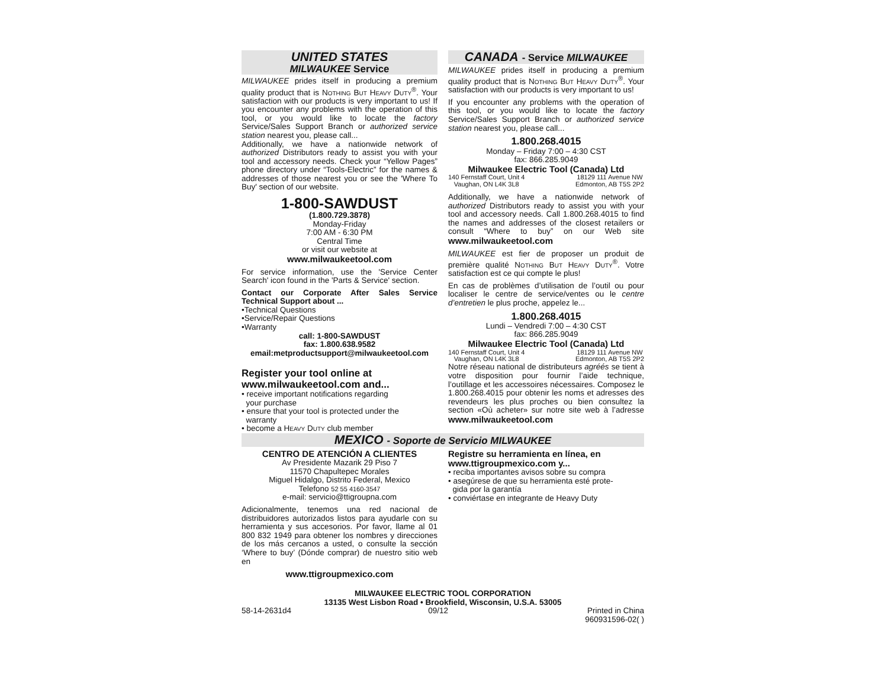UNITED STATES
MILWAUKEE Service
MILWAUKEE prides itself in producing a premium quality product that is NOTHING BUT HEAVY DUTY<sup>®</sup>. Your satisfaction with our products is very important to us! If you encounter any problems with the operation of this tool, or you would like to locate the factory Service/Sales Support Branch or authorized service station nearest you, please call...
Additionally, we have a nationwide network of authorized Distributors ready to assist you with your tool and accessory needs. Check your “Yellow Pages” phone directory under “Tools-Electric” for the names & addresses of those nearest you or see the 'Where To Buy' section of our website.
1-800-SAWDUST
(1.800.729.3878)
Monday-Friday
7:00 AM - 6:30 PM
Central Time
or visit our website at
www.milwaukeetool.com
For service information, use the 'Service Center Search' icon found in the 'Parts & Service' section.
Contact our Corporate After Sales Service Technical Support about ...
•Technical Questions
•Service/Repair Questions
•Warranty
call: 1-800-SAWDUST
fax: 1.800.638.9582
email:metproductsupport@milwaukeetool.com
Register your tool online at
www.milwaukeetool.com and...
• receive important notifications regarding
your purchase
• ensure that your tool is protected under the
warranty
• become a HEAVY DUTY club member
CANADA - Service MILWAUKEE
MILWAUKEE prides itself in producing a premium quality product that is NOTHING BUT HEAVY DUTY<sup>®</sup>. Your satisfaction with our products is very important to us!
If you encounter any problems with the operation of this tool, or you would like to locate the factory Service/Sales Support Branch or authorized service station nearest you, please call...
1.800.268.4015
Monday – Friday 7:00 – 4:30 CST
fax: 866.285.9049
Milwaukee Electric Tool (Canada) Ltd
140 Fernstaff Court, Unit 4
Vaughan, ON L4K 3L8
18129 111 Avenue NW
Edmonton, AB T5S 2P2
Additionally, we have a nationwide network of authorized Distributors ready to assist you with your tool and accessory needs. Call 1.800.268.4015 to find the names and addresses of the closest retailers or consult “Where to buy” on our Web site www.milwaukeetool.com
MILWAUKEE est fier de proposer un produit de première qualité NOTHING BUT HEAVY DUTY<sup>®</sup>. Votre satisfaction est ce qui compte le plus!
En cas de problèmes d’utilisation de l’outil ou pour localiser le centre de service/ventes ou le centre d’entretien le plus proche, appelez le...
1.800.268.4015
Lundi – Vendredi 7:00 – 4:30 CST
fax: 866.285.9049
Milwaukee Electric Tool (Canada) Ltd
140 Fernstaff Court, Unit 4
Vaughan, ON L4K 3L8
18129 111 Avenue NW
Edmonton, AB T5S 2P2
Notre réseau national de distributeurs agréés se tient à votre disposition pour fournir l’aide technique, l’outillage et les accessoires nécessaires. Composez le 1.800.268.4015 pour obtenir les noms et adresses des revendeurs les plus proches ou bien consultez la section «Où acheter» sur notre site web à l’adresse www.milwaukeetool.com
MEXICO - Soporte de Servicio MILWAUKEE
CENTRO DE ATENCIÓN A CLIENTES
Av Presidente Mazarik 29 Piso 7
11570 Chapultepec Morales
Miguel Hidalgo, Distrito Federal, Mexico
Telefono 52 55 4160-3547
e-mail: servicio@ttigroupna.com
Adicionalmente, tenemos una red nacional de distribuidores autorizados listos para ayudarle con su herramienta y sus accesorios. Por favor, llame al 01 800 832 1949 para obtener los nombres y direcciones de los más cercanos a usted, o consulte la sección ‘Where to buy’ (Dónde comprar) de nuestro sitio web en
www.ttigroupmexico.com
Registre su herramienta en línea, en
www.ttigroupmexico.com y...
• reciba importantes avisos sobre su compra
• asegúrese de que su herramienta esté prote-
gida por la garantía
• conviértase en integrante de Heavy Duty
MILWAUKEE ELECTRIC TOOL CORPORATION
13135 West Lisbon Road • Brookfield, Wisconsin, U.S.A. 53005
58-14-2631d4 09/12 Printed in China
960931596-02( )